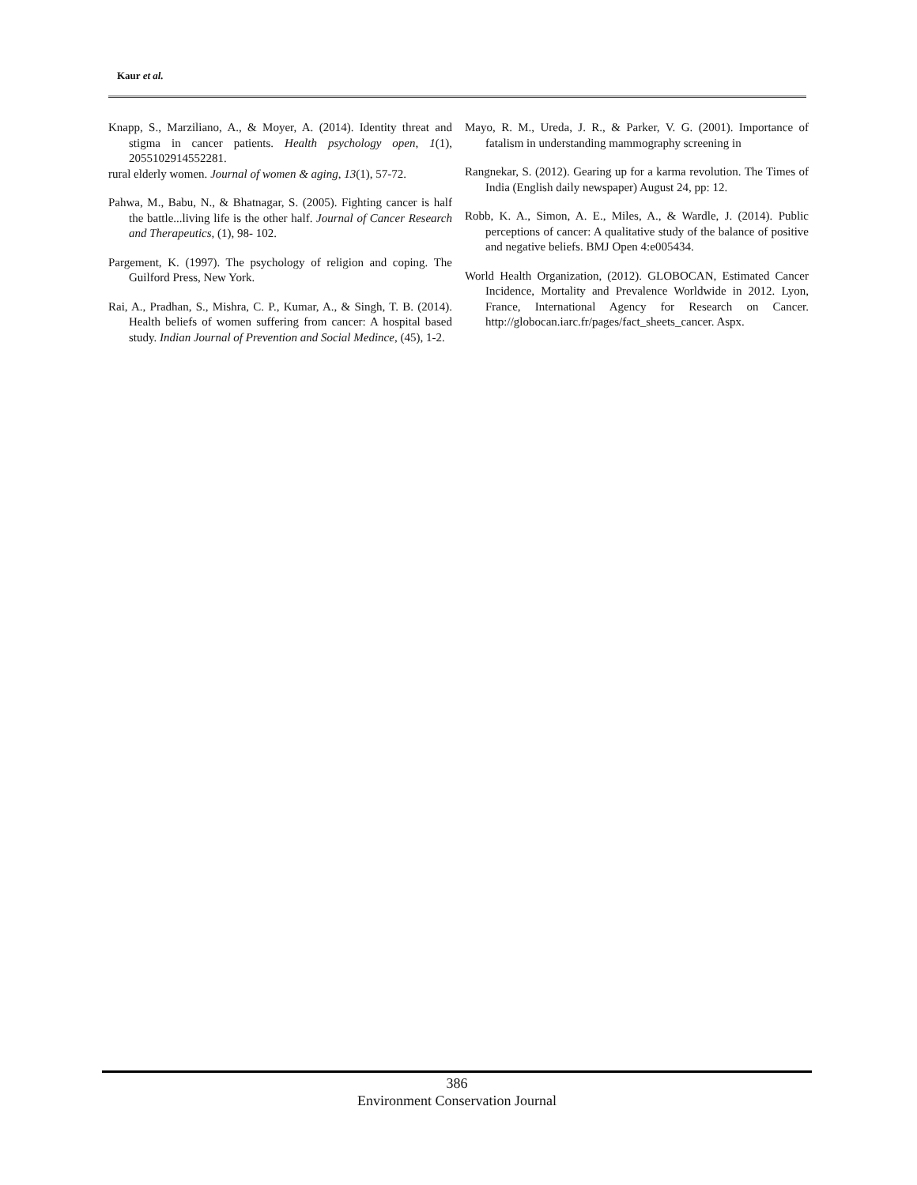Kaur et al.
Knapp, S., Marziliano, A., & Moyer, A. (2014). Identity threat and stigma in cancer patients. Health psychology open, 1(1), 2055102914552281.
rural elderly women. Journal of women & aging, 13(1), 57-72.
Pahwa, M., Babu, N., & Bhatnagar, S. (2005). Fighting cancer is half the battle...living life is the other half. Journal of Cancer Research and Therapeutics, (1), 98- 102.
Pargement, K. (1997). The psychology of religion and coping. The Guilford Press, New York.
Rai, A., Pradhan, S., Mishra, C. P., Kumar, A., & Singh, T. B. (2014). Health beliefs of women suffering from cancer: A hospital based study. Indian Journal of Prevention and Social Medince, (45), 1-2.
Mayo, R. M., Ureda, J. R., & Parker, V. G. (2001). Importance of fatalism in understanding mammography screening in
Rangnekar, S. (2012). Gearing up for a karma revolution. The Times of India (English daily newspaper) August 24, pp: 12.
Robb, K. A., Simon, A. E., Miles, A., & Wardle, J. (2014). Public perceptions of cancer: A qualitative study of the balance of positive and negative beliefs. BMJ Open 4:e005434.
World Health Organization, (2012). GLOBOCAN, Estimated Cancer Incidence, Mortality and Prevalence Worldwide in 2012. Lyon, France, International Agency for Research on Cancer. http://globocan.iarc.fr/pages/fact_sheets_cancer. Aspx.
386
Environment Conservation Journal